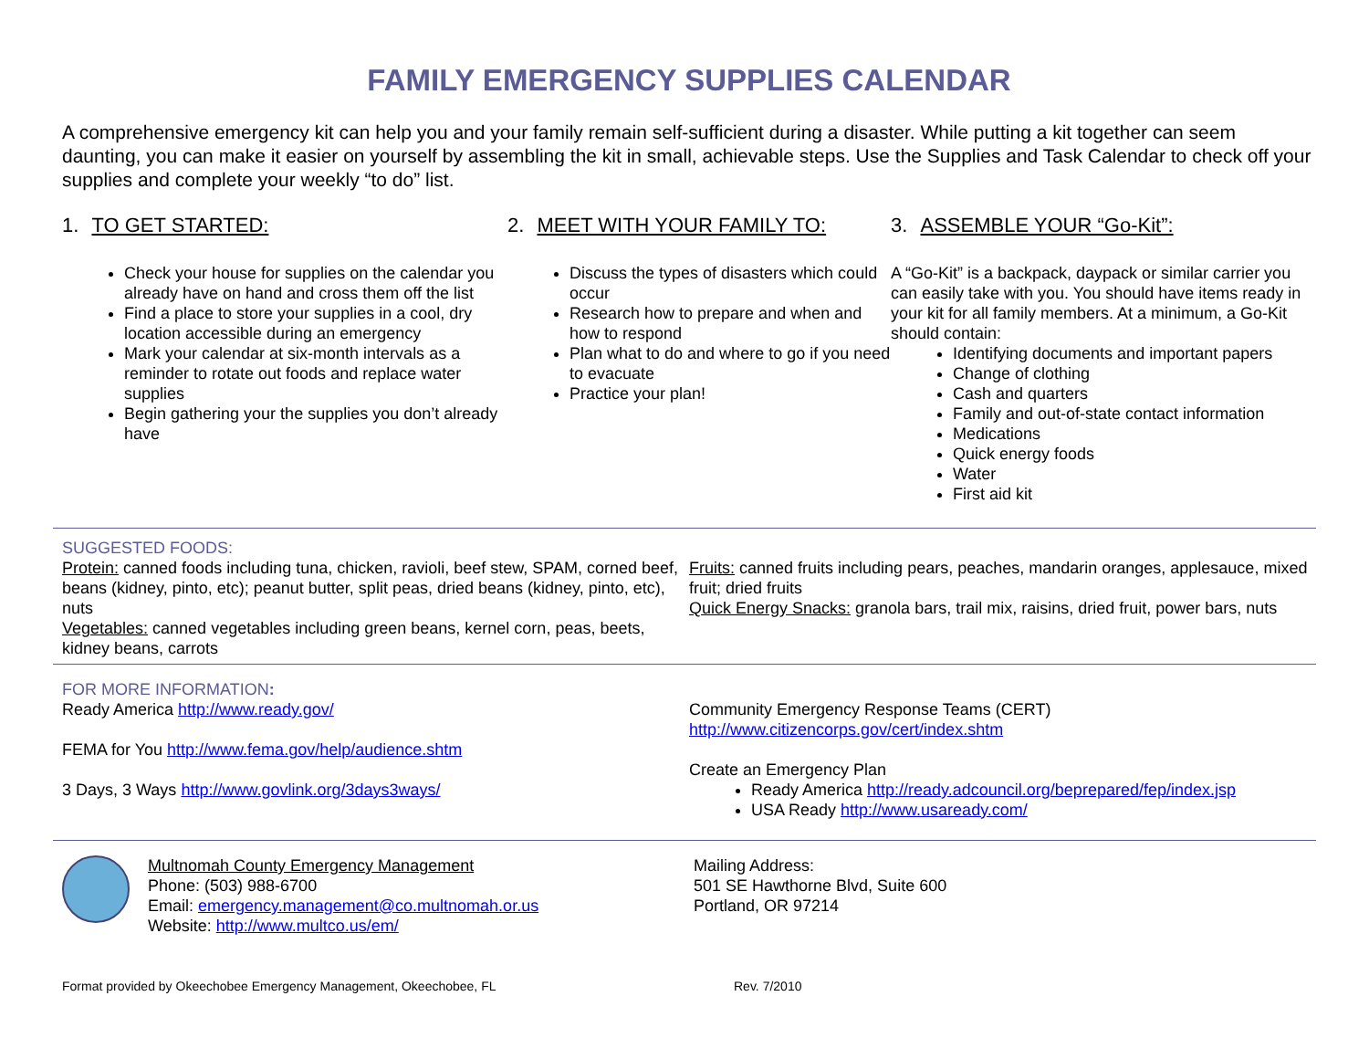FAMILY EMERGENCY SUPPLIES CALENDAR
A comprehensive emergency kit can help you and your family remain self-sufficient during a disaster. While putting a kit together can seem daunting, you can make it easier on yourself by assembling the kit in small, achievable steps. Use the Supplies and Task Calendar to check off your supplies and complete your weekly “to do” list.
1. TO GET STARTED:
Check your house for supplies on the calendar you already have on hand and cross them off the list
Find a place to store your supplies in a cool, dry location accessible during an emergency
Mark your calendar at six-month intervals as a reminder to rotate out foods and replace water supplies
Begin gathering your the supplies you don’t already have
2. MEET WITH YOUR FAMILY TO:
Discuss the types of disasters which could occur
Research how to prepare and when and how to respond
Plan what to do and where to go if you need to evacuate
Practice your plan!
3. ASSEMBLE YOUR “Go-Kit”:
A “Go-Kit” is a backpack, daypack or similar carrier you can easily take with you. You should have items ready in your kit for all family members. At a minimum, a Go-Kit should contain:
Identifying documents and important papers
Change of clothing
Cash and quarters
Family and out-of-state contact information
Medications
Quick energy foods
Water
First aid kit
SUGGESTED FOODS:
Protein: canned foods including tuna, chicken, ravioli, beef stew, SPAM, corned beef, beans (kidney, pinto, etc); peanut butter, split peas, dried beans (kidney, pinto, etc), nuts
Vegetables: canned vegetables including green beans, kernel corn, peas, beets, kidney beans, carrots
Fruits: canned fruits including pears, peaches, mandarin oranges, applesauce, mixed fruit; dried fruits
Quick Energy Snacks: granola bars, trail mix, raisins, dried fruit, power bars, nuts
FOR MORE INFORMATION:
Ready America http://www.ready.gov/
FEMA for You http://www.fema.gov/help/audience.shtm
3 Days, 3 Ways http://www.govlink.org/3days3ways/
Community Emergency Response Teams (CERT)
http://www.citizencorps.gov/cert/index.shtm
Create an Emergency Plan
Ready America http://ready.adcouncil.org/beprepared/fep/index.jsp
USA Ready http://www.usaready.com/
Multnomah County Emergency Management
Phone: (503) 988-6700
Email: emergency.management@co.multnomah.or.us
Website: http://www.multco.us/em/
Mailing Address:
501 SE Hawthorne Blvd, Suite 600
Portland, OR 97214
Format provided by Okeechobee Emergency Management, Okeechobee, FL Rev. 7/2010